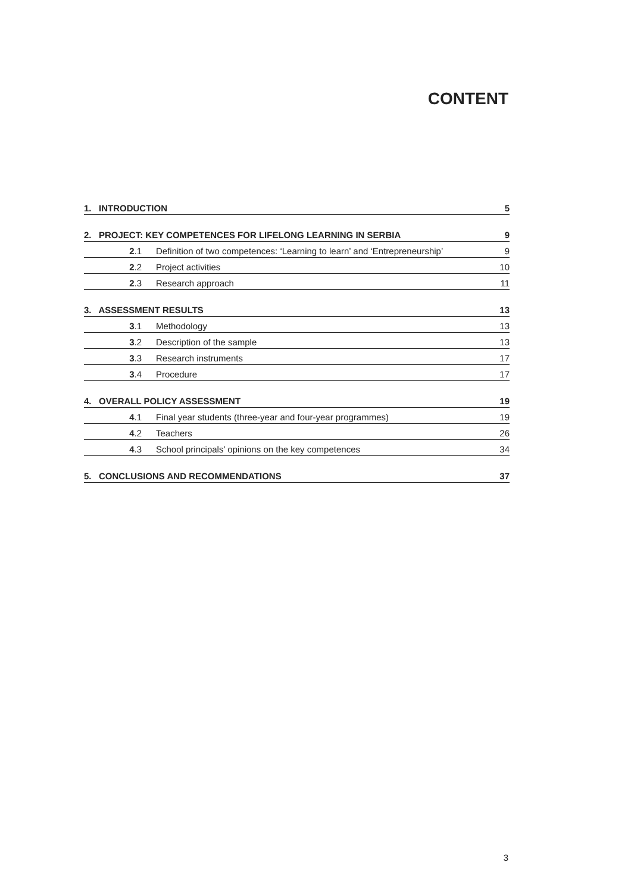CONTENT
1. INTRODUCTION 5
2. PROJECT: KEY COMPETENCES FOR LIFELONG LEARNING IN SERBIA 9
2.1 Definition of two competences: ‘Learning to learn’ and ‘Entrepreneurship’ 9
2.2 Project activities 10
2.3 Research approach 11
3. ASSESSMENT RESULTS 13
3.1 Methodology 13
3.2 Description of the sample 13
3.3 Research instruments 17
3.4 Procedure 17
4. OVERALL POLICY ASSESSMENT 19
4.1 Final year students (three-year and four-year programmes) 19
4.2 Teachers 26
4.3 School principals’ opinions on the key competences 34
5. CONCLUSIONS AND RECOMMENDATIONS 37
3